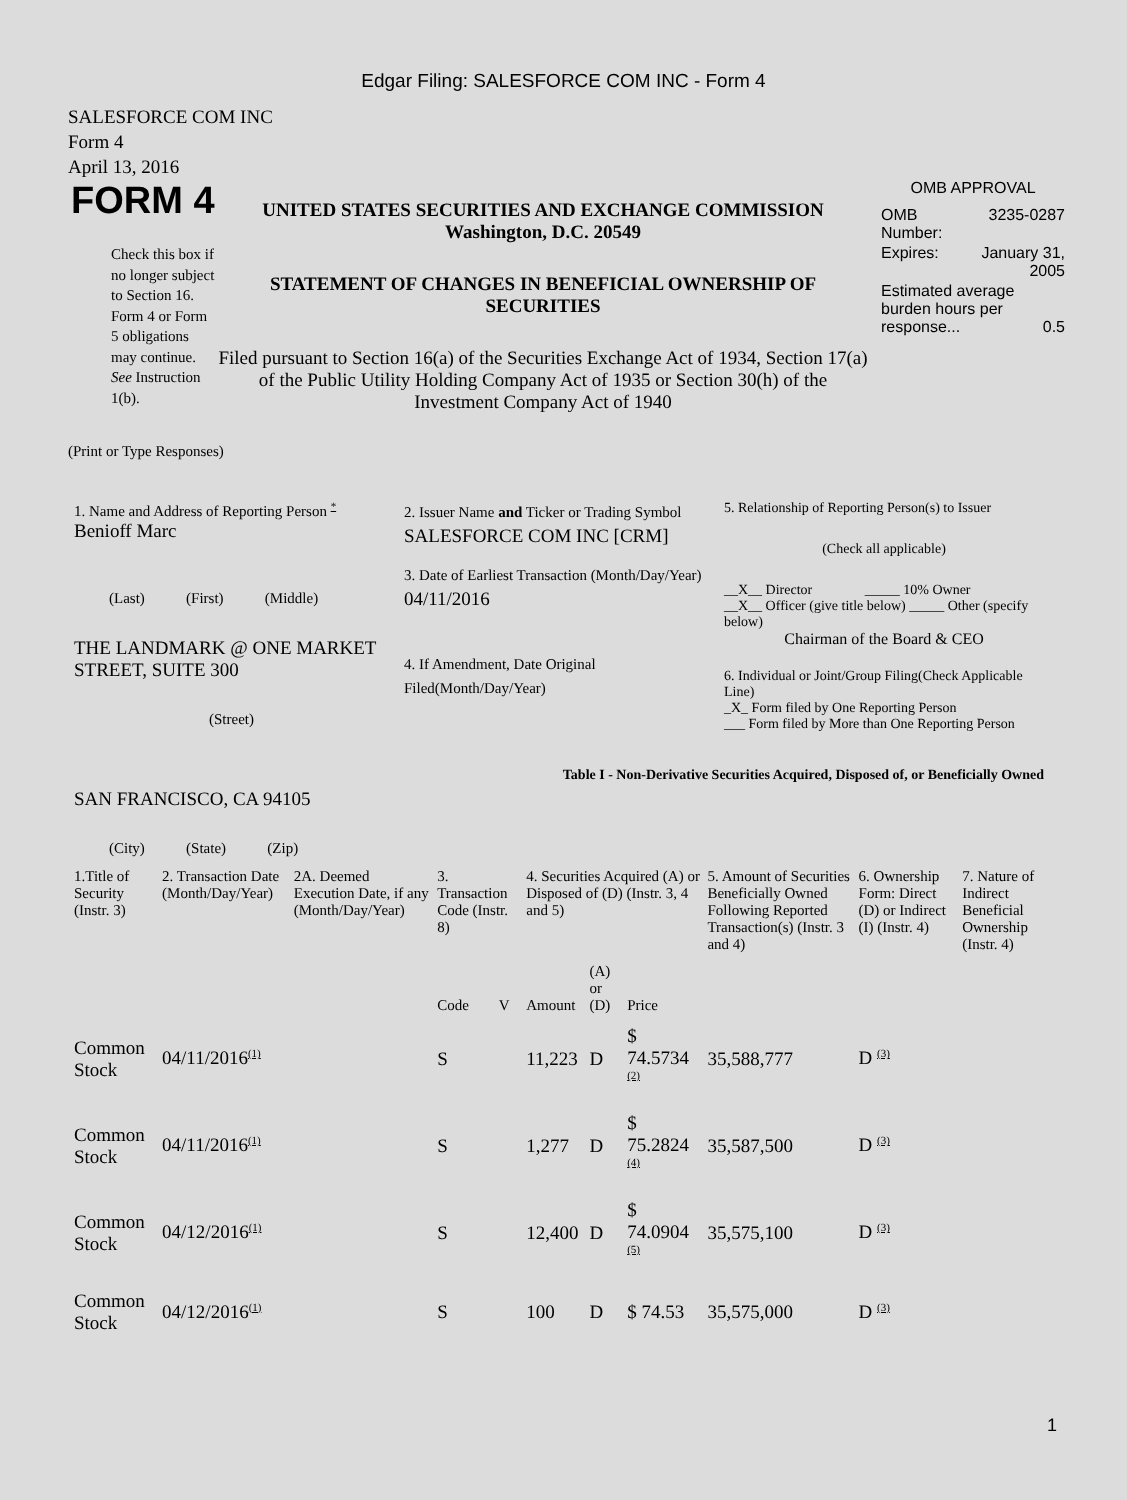Edgar Filing: SALESFORCE COM INC - Form 4
SALESFORCE COM INC
Form 4
April 13, 2016
FORM 4
Check this box if no longer subject to Section 16. Form 4 or Form 5 obligations may continue. See Instruction 1(b).
UNITED STATES SECURITIES AND EXCHANGE COMMISSION
Washington, D.C. 20549
STATEMENT OF CHANGES IN BENEFICIAL OWNERSHIP OF SECURITIES
Filed pursuant to Section 16(a) of the Securities Exchange Act of 1934, Section 17(a) of the Public Utility Holding Company Act of 1935 or Section 30(h) of the Investment Company Act of 1940
OMB APPROVAL
| OMB Number: | 3235-0287 |
| Expires: | January 31, 2005 |
| Estimated average burden hours per response... 0.5 | |
(Print or Type Responses)
1. Name and Address of Reporting Person <sup>*</sup>
Benioff Marc
(Last) (First) (Middle)
THE LANDMARK @ ONE MARKET STREET, SUITE 300
(Street)
SAN FRANCISCO, CA 94105
(City) (State) (Zip)
2. Issuer Name and Ticker or Trading Symbol
SALESFORCE COM INC [CRM]
3. Date of Earliest Transaction (Month/Day/Year)
04/11/2016
4. If Amendment, Date Original Filed(Month/Day/Year)
5. Relationship of Reporting Person(s) to Issuer
(Check all applicable)
__X__ Director _____ 10% Owner
__X__ Officer (give title below) _____ Other (specify below)
Chairman of the Board & CEO
6. Individual or Joint/Group Filing(Check Applicable Line)
_X_ Form filed by One Reporting Person
___ Form filed by More than One Reporting Person
Table I - Non-Derivative Securities Acquired, Disposed of, or Beneficially Owned
| 1.Title of Security (Instr. 3) | 2. Transaction Date (Month/Day/Year) | 2A. Deemed Execution Date, if any (Month/Day/Year) | 3. Transaction Code (Instr. 8) | | 4. Securities Acquired (A) or Disposed of (D) (Instr. 3, 4 and 5) | | | 5. Amount of Securities Beneficially Owned Following Reported Transaction(s) (Instr. 3 and 4) | 6. Ownership Form: Direct (D) or Indirect (I) (Instr. 4) | 7. Nature of Indirect Beneficial Ownership (Instr. 4) |
| --- | --- | --- | --- | --- | --- | --- | --- | --- | --- | --- |
| | | | Code | V | Amount | (A) or (D) | Price | | | |
| Common Stock | 04/11/2016<sup>(1)</sup> | | S | | 11,223 | D | $ 74.5734 <sup>(2)</sup> | 35,588,777 | D <sup>(3)</sup> | |
| Common Stock | 04/11/2016<sup>(1)</sup> | | S | | 1,277 | D | $ 75.2824 <sup>(4)</sup> | 35,587,500 | D <sup>(3)</sup> | |
| Common Stock | 04/12/2016<sup>(1)</sup> | | S | | 12,400 | D | $ 74.0904 <sup>(5)</sup> | 35,575,100 | D <sup>(3)</sup> | |
| Common Stock | 04/12/2016<sup>(1)</sup> | | S | | 100 | D | $ 74.53 | 35,575,000 | D <sup>(3)</sup> | |
1